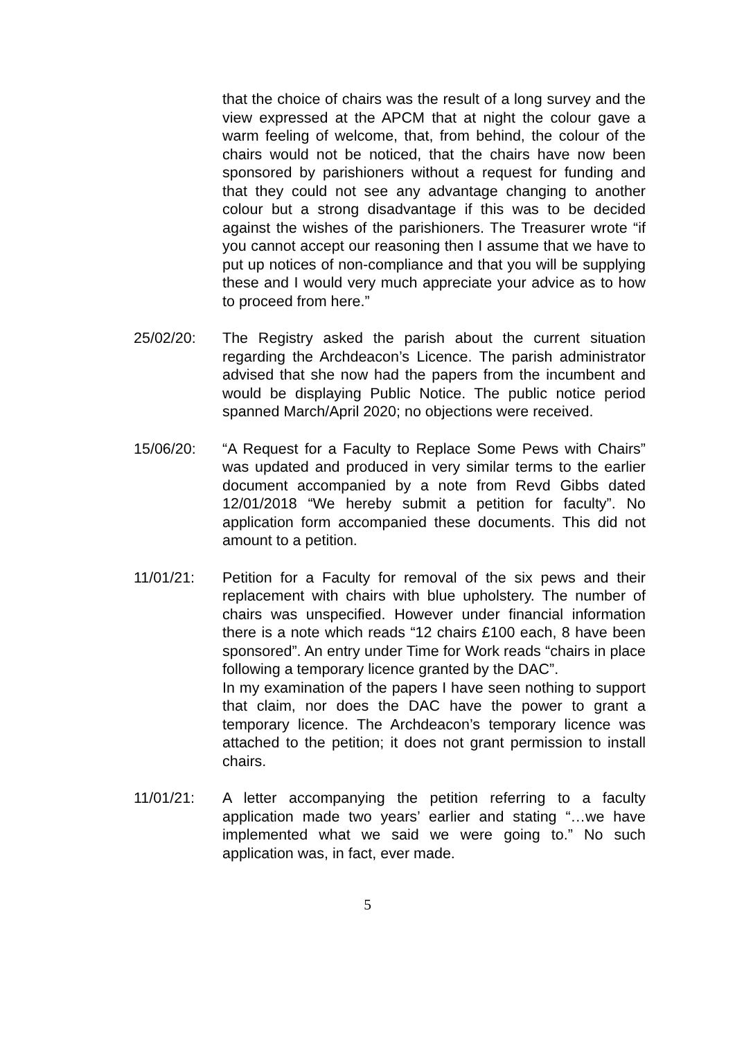that the choice of chairs was the result of a long survey and the view expressed at the APCM that at night the colour gave a warm feeling of welcome, that, from behind, the colour of the chairs would not be noticed, that the chairs have now been sponsored by parishioners without a request for funding and that they could not see any advantage changing to another colour but a strong disadvantage if this was to be decided against the wishes of the parishioners. The Treasurer wrote “if you cannot accept our reasoning then I assume that we have to put up notices of non-compliance and that you will be supplying these and I would very much appreciate your advice as to how to proceed from here.”
25/02/20: The Registry asked the parish about the current situation regarding the Archdeacon’s Licence. The parish administrator advised that she now had the papers from the incumbent and would be displaying Public Notice. The public notice period spanned March/April 2020; no objections were received.
15/06/20: “A Request for a Faculty to Replace Some Pews with Chairs” was updated and produced in very similar terms to the earlier document accompanied by a note from Revd Gibbs dated 12/01/2018 “We hereby submit a petition for faculty”. No application form accompanied these documents. This did not amount to a petition.
11/01/21: Petition for a Faculty for removal of the six pews and their replacement with chairs with blue upholstery. The number of chairs was unspecified. However under financial information there is a note which reads “12 chairs £100 each, 8 have been sponsored”. An entry under Time for Work reads “chairs in place following a temporary licence granted by the DAC”.
In my examination of the papers I have seen nothing to support that claim, nor does the DAC have the power to grant a temporary licence. The Archdeacon’s temporary licence was attached to the petition; it does not grant permission to install chairs.
11/01/21: A letter accompanying the petition referring to a faculty application made two years’ earlier and stating “…we have implemented what we said we were going to.” No such application was, in fact, ever made.
5